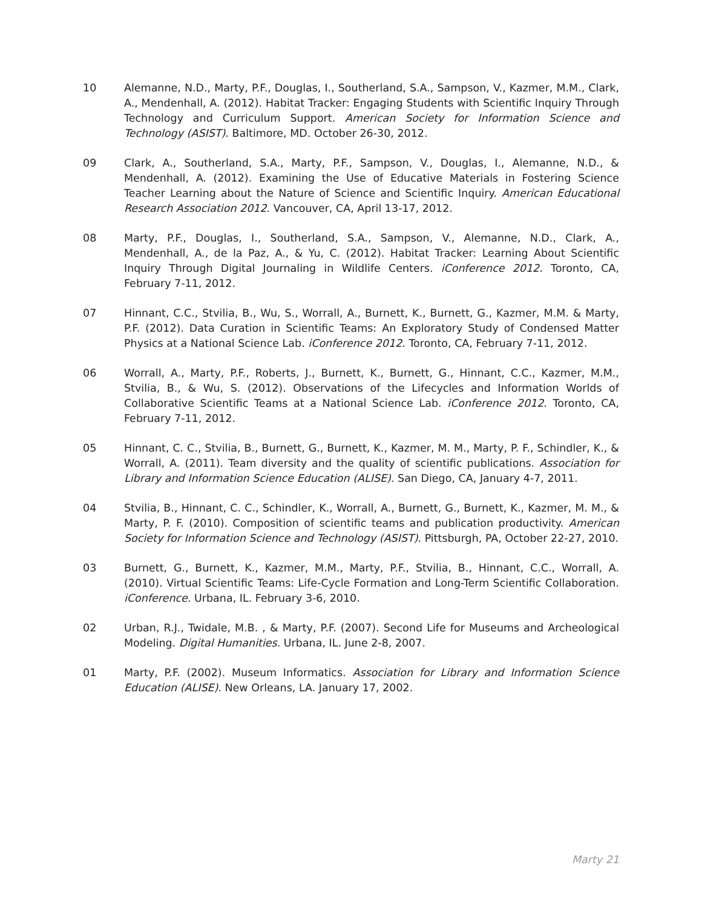10 Alemanne, N.D., Marty, P.F., Douglas, I., Southerland, S.A., Sampson, V., Kazmer, M.M., Clark, A., Mendenhall, A. (2012). Habitat Tracker: Engaging Students with Scientific Inquiry Through Technology and Curriculum Support. American Society for Information Science and Technology (ASIST). Baltimore, MD. October 26-30, 2012.
09 Clark, A., Southerland, S.A., Marty, P.F., Sampson, V., Douglas, I., Alemanne, N.D., & Mendenhall, A. (2012). Examining the Use of Educative Materials in Fostering Science Teacher Learning about the Nature of Science and Scientific Inquiry. American Educational Research Association 2012. Vancouver, CA, April 13-17, 2012.
08 Marty, P.F., Douglas, I., Southerland, S.A., Sampson, V., Alemanne, N.D., Clark, A., Mendenhall, A., de la Paz, A., & Yu, C. (2012). Habitat Tracker: Learning About Scientific Inquiry Through Digital Journaling in Wildlife Centers. iConference 2012. Toronto, CA, February 7-11, 2012.
07 Hinnant, C.C., Stvilia, B., Wu, S., Worrall, A., Burnett, K., Burnett, G., Kazmer, M.M. & Marty, P.F. (2012). Data Curation in Scientific Teams: An Exploratory Study of Condensed Matter Physics at a National Science Lab. iConference 2012. Toronto, CA, February 7-11, 2012.
06 Worrall, A., Marty, P.F., Roberts, J., Burnett, K., Burnett, G., Hinnant, C.C., Kazmer, M.M., Stvilia, B., & Wu, S. (2012). Observations of the Lifecycles and Information Worlds of Collaborative Scientific Teams at a National Science Lab. iConference 2012. Toronto, CA, February 7-11, 2012.
05 Hinnant, C. C., Stvilia, B., Burnett, G., Burnett, K., Kazmer, M. M., Marty, P. F., Schindler, K., & Worrall, A. (2011). Team diversity and the quality of scientific publications. Association for Library and Information Science Education (ALISE). San Diego, CA, January 4-7, 2011.
04 Stvilia, B., Hinnant, C. C., Schindler, K., Worrall, A., Burnett, G., Burnett, K., Kazmer, M. M., & Marty, P. F. (2010). Composition of scientific teams and publication productivity. American Society for Information Science and Technology (ASIST). Pittsburgh, PA, October 22-27, 2010.
03 Burnett, G., Burnett, K., Kazmer, M.M., Marty, P.F., Stvilia, B., Hinnant, C.C., Worrall, A. (2010). Virtual Scientific Teams: Life-Cycle Formation and Long-Term Scientific Collaboration. iConference. Urbana, IL. February 3-6, 2010.
02 Urban, R.J., Twidale, M.B. , & Marty, P.F. (2007). Second Life for Museums and Archeological Modeling. Digital Humanities. Urbana, IL. June 2-8, 2007.
01 Marty, P.F. (2002). Museum Informatics. Association for Library and Information Science Education (ALISE). New Orleans, LA. January 17, 2002.
Marty 21